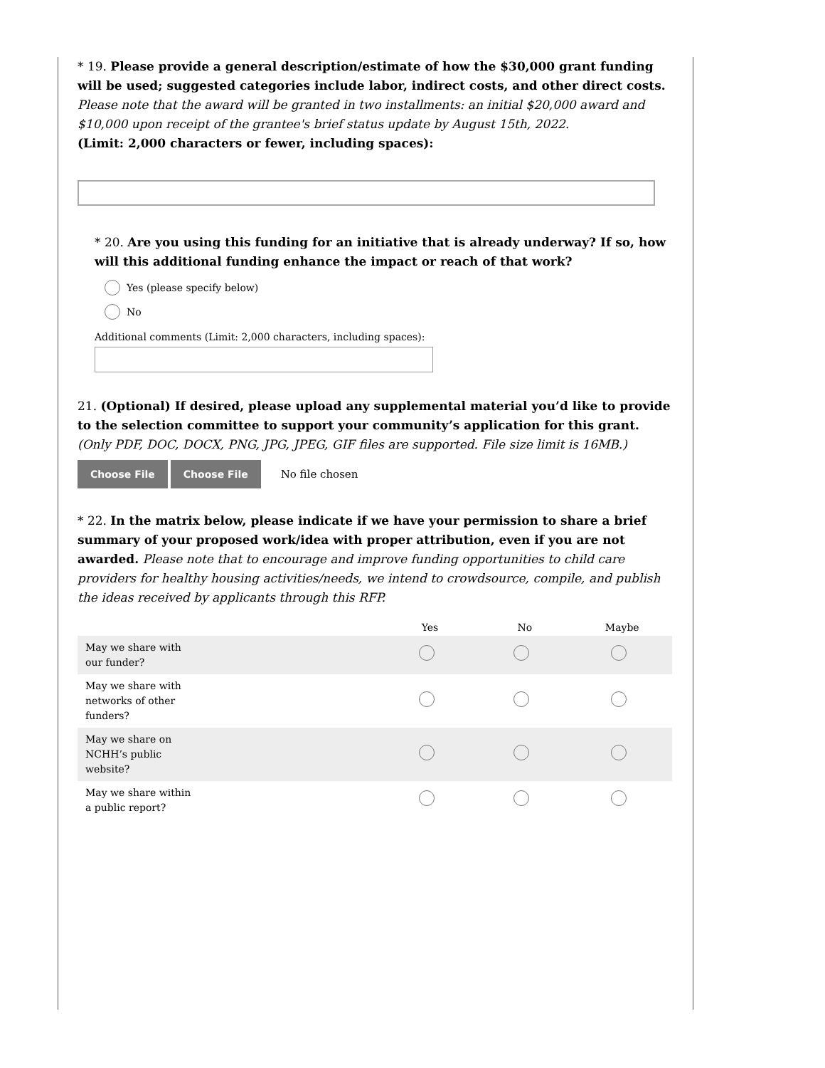* 19. Please provide a general description/estimate of how the $30,000 grant funding will be used; suggested categories include labor, indirect costs, and other direct costs.
Please note that the award will be granted in two installments: an initial $20,000 award and $10,000 upon receipt of the grantee's brief status update by August 15th, 2022.
(Limit: 2,000 characters or fewer, including spaces):
* 20. Are you using this funding for an initiative that is already underway? If so, how will this additional funding enhance the impact or reach of that work?
Yes (please specify below)
No
Additional comments (Limit: 2,000 characters, including spaces):
21. (Optional) If desired, please upload any supplemental material you’d like to provide to the selection committee to support your community’s application for this grant. (Only PDF, DOC, DOCX, PNG, JPG, JPEG, GIF files are supported. File size limit is 16MB.)
Choose File Choose File No file chosen
* 22. In the matrix below, please indicate if we have your permission to share a brief summary of your proposed work/idea with proper attribution, even if you are not awarded. Please note that to encourage and improve funding opportunities to child care providers for healthy housing activities/needs, we intend to crowdsource, compile, and publish the ideas received by applicants through this RFP.
| | Yes | No | Maybe |
| --- | --- | --- | --- |
| May we share with our funder? | | | |
| May we share with networks of other funders? | | | |
| May we share on NCHH’s public website? | | | |
| May we share within a public report? | | | |